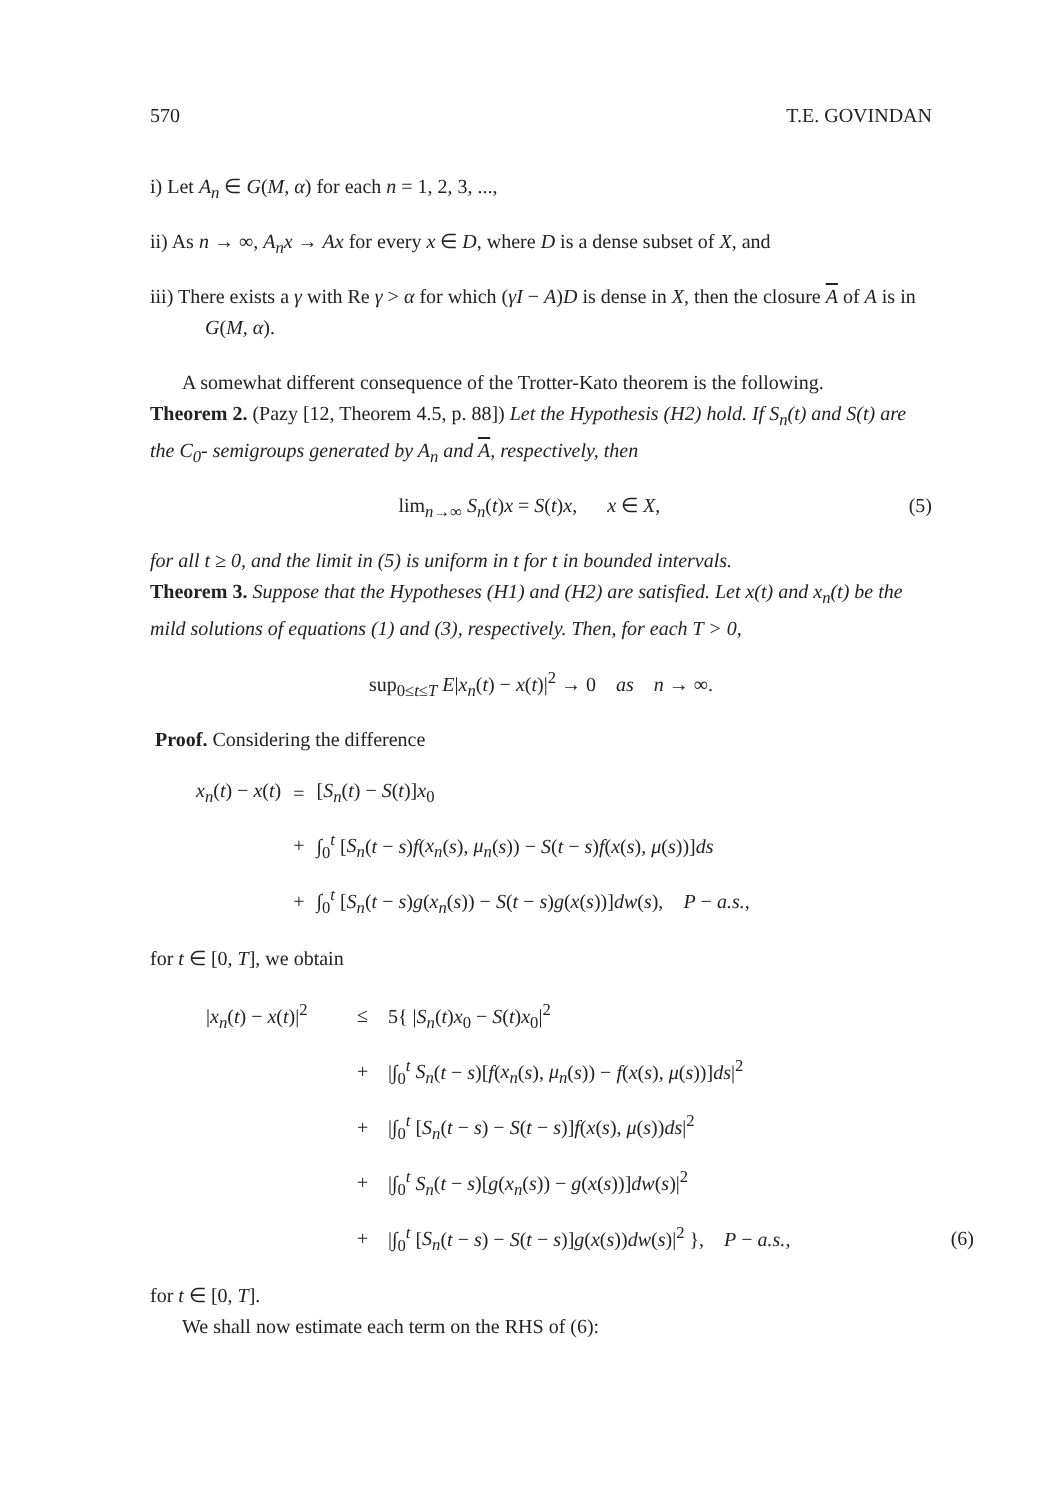570 T.E. GOVINDAN
i) Let A<sub>n</sub> ∈ G(M, α) for each n = 1, 2, 3, ...,
ii) As n → ∞, A<sub>n</sub>x → Ax for every x ∈ D, where D is a dense subset of X, and
iii) There exists a γ with Re γ > α for which (γI − A)D is dense in X, then the closure A of A is in G(M, α).
A somewhat different consequence of the Trotter-Kato theorem is the following.
Theorem 2. (Pazy [12, Theorem 4.5, p. 88]) Let the Hypothesis (H2) hold. If S<sub>n</sub>(t) and S(t) are the C<sub>0</sub>- semigroups generated by A<sub>n</sub> and A, respectively, then
lim<sub>n→∞</sub> S<sub>n</sub>(t)x = S(t)x, x ∈ X, (5)
for all t ≥ 0, and the limit in (5) is uniform in t for t in bounded intervals.
Theorem 3. Suppose that the Hypotheses (H1) and (H2) are satisfied. Let x(t) and x<sub>n</sub>(t) be the mild solutions of equations (1) and (3), respectively. Then, for each T > 0,
sup<sub>0≤t≤T</sub> E|x<sub>n</sub>(t) − x(t)|<sup>2</sup> → 0 as n → ∞.
Proof. Considering the difference
| x<sub>n</sub> ( t ) − x ( t ) | = | [ S<sub>n</sub> ( t ) − S ( t )] x<sub>0</sub> |
| | + | ∫<sub>0</sub><sup>t</sup> [ S<sub>n</sub> ( t − s ) f ( x<sub>n</sub> ( s ), μ<sub>n</sub> ( s )) − S ( t − s ) f ( x ( s ), μ ( s ))] ds |
| | + | ∫<sub>0</sub><sup>t</sup> [ S<sub>n</sub> ( t − s ) g ( x<sub>n</sub> ( s )) − S ( t − s ) g ( x ( s ))] dw ( s ), P − a.s. , |
for t ∈ [0, T], we obtain
| / x<sub>n</sub> ( t ) − x ( t )/<sup>2</sup> | ≤ | 5{ / S<sub>n</sub> ( t ) x<sub>0</sub> − S ( t ) x<sub>0</sub>/<sup>2</sup> | |
| | + | /∫<sub>0</sub><sup>t</sup> S<sub>n</sub> ( t − s )[ f ( x<sub>n</sub> ( s ), μ<sub>n</sub> ( s )) − f ( x ( s ), μ ( s ))] ds /<sup>2</sup> | |
| | + | /∫<sub>0</sub><sup>t</sup> [ S<sub>n</sub> ( t − s ) − S ( t − s )] f ( x ( s ), μ ( s )) ds /<sup>2</sup> | |
| | + | /∫<sub>0</sub><sup>t</sup> S<sub>n</sub> ( t − s )[ g ( x<sub>n</sub> ( s )) − g ( x ( s ))] dw ( s )/<sup>2</sup> | |
| | + | /∫<sub>0</sub><sup>t</sup> [ S<sub>n</sub> ( t − s ) − S ( t − s )] g ( x ( s )) dw ( s )/<sup>2</sup> }, P − a.s. , | (6) |
for t ∈ [0, T].
We shall now estimate each term on the RHS of (6):